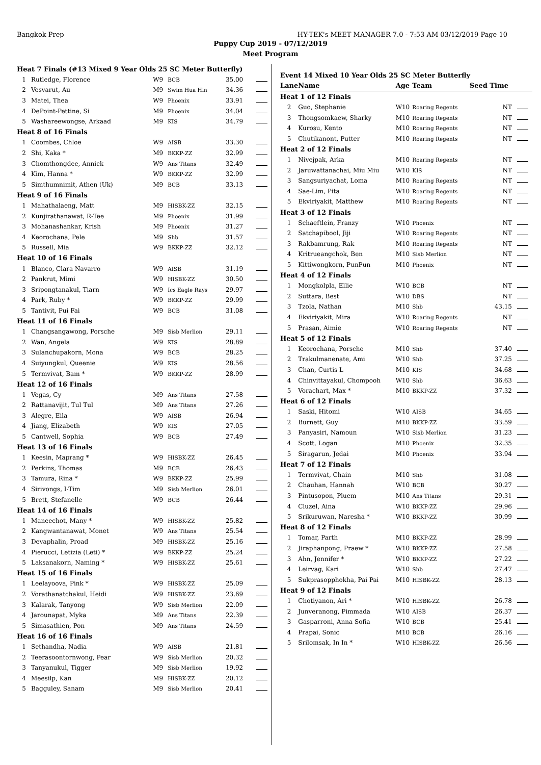Bangkok Prep HY-TEK's MEET MANAGER 7.0 - 7:53 AM 03/12/2019 Page 10
Puppy Cup 2019 - 07/12/2019
Meet Program
| Heat 7 Finals (#13 Mixed 9 Year Olds 25 SC Meter Butterfly) | | | | | |
| 1 | Rutledge, Florence | W9 | BCB | 35.00 | |
| 2 | Vesvarut, Au | M9 | Swim Hua Hin | 34.36 | |
| 3 | Matei, Thea | W9 | Phoenix | 33.91 | |
| 4 | DePoint-Pettine, Si | M9 | Phoenix | 34.04 | |
| 5 | Washareewongse, Arkaad | M9 | KIS | 34.79 | |
| Heat 8 of 16 Finals | | | | | |
| 1 | Coombes, Chloe | W9 | AISB | 33.30 | |
| 2 | Shi, Kaka * | M9 | BKKP-ZZ | 32.99 | |
| 3 | Chomthongdee, Annick | W9 | Ans Titans | 32.49 | |
| 4 | Kim, Hanna * | W9 | BKKP-ZZ | 32.99 | |
| 5 | Simthumnimit, Athen (Uk) | M9 | BCB | 33.13 | |
| Heat 9 of 16 Finals | | | | | |
| 1 | Mahathalaeng, Matt | M9 | HISBK-ZZ | 32.15 | |
| 2 | Kunjirathanawat, R-Tee | M9 | Phoenix | 31.99 | |
| 3 | Mohanashankar, Krish | M9 | Phoenix | 31.27 | |
| 4 | Keorochana, Pele | M9 | Shb | 31.57 | |
| 5 | Russell, Mia | W9 | BKKP-ZZ | 32.12 | |
| Heat 10 of 16 Finals | | | | | |
| 1 | Blanco, Clara Navarro | W9 | AISB | 31.19 | |
| 2 | Pankrut, Mimi | W9 | HISBK-ZZ | 30.50 | |
| 3 | Sripongtanakul, Tiarn | W9 | Ics Eagle Rays | 29.97 | |
| 4 | Park, Ruby * | W9 | BKKP-ZZ | 29.99 | |
| 5 | Tantivit, Pui Fai | W9 | BCB | 31.08 | |
| Heat 11 of 16 Finals | | | | | |
| 1 | Changsangawong, Porsche | M9 | Sisb Merlion | 29.11 | |
| 2 | Wan, Angela | W9 | KIS | 28.89 | |
| 3 | Sulanchupakorn, Mona | W9 | BCB | 28.25 | |
| 4 | Suiyungkul, Queenie | W9 | KIS | 28.56 | |
| 5 | Termvivat, Bam * | W9 | BKKP-ZZ | 28.99 | |
| Heat 12 of 16 Finals | | | | | |
| 1 | Vegas, Cy | M9 | Ans Titans | 27.58 | |
| 2 | Rattanavijit, Tul Tul | M9 | Ans Titans | 27.26 | |
| 3 | Alegre, Eila | W9 | AISB | 26.94 | |
| 4 | Jiang, Elizabeth | W9 | KIS | 27.05 | |
| 5 | Cantwell, Sophia | W9 | BCB | 27.49 | |
| Heat 13 of 16 Finals | | | | | |
| 1 | Keesin, Maprang * | W9 | HISBK-ZZ | 26.45 | |
| 2 | Perkins, Thomas | M9 | BCB | 26.43 | |
| 3 | Tamura, Rina * | W9 | BKKP-ZZ | 25.99 | |
| 4 | Sirivongs, I-Tim | M9 | Sisb Merlion | 26.01 | |
| 5 | Brett, Stefanelle | W9 | BCB | 26.44 | |
| Heat 14 of 16 Finals | | | | | |
| 1 | Maneechot, Many * | W9 | HISBK-ZZ | 25.82 | |
| 2 | Kangwantanawat, Monet | W9 | Ans Titans | 25.54 | |
| 3 | Devaphalin, Proad | M9 | HISBK-ZZ | 25.16 | |
| 4 | Pierucci, Letizia (Leti) * | W9 | BKKP-ZZ | 25.24 | |
| 5 | Laksanakorn, Naming * | W9 | HISBK-ZZ | 25.61 | |
| Heat 15 of 16 Finals | | | | | |
| 1 | Leelayoova, Pink * | W9 | HISBK-ZZ | 25.09 | |
| 2 | Vorathanatchakul, Heidi | W9 | HISBK-ZZ | 23.69 | |
| 3 | Kalarak, Tanyong | W9 | Sisb Merlion | 22.09 | |
| 4 | Jarounapat, Myka | M9 | Ans Titans | 22.39 | |
| 5 | Simasathien, Pon | M9 | Ans Titans | 24.59 | |
| Heat 16 of 16 Finals | | | | | |
| 1 | Sethandha, Nadia | W9 | AISB | 21.81 | |
| 2 | Teerasoontornwong, Pear | W9 | Sisb Merlion | 20.32 | |
| 3 | Tanyanukul, Tigger | M9 | Sisb Merlion | 19.92 | |
| 4 | Meesilp, Kan | M9 | HISBK-ZZ | 20.12 | |
| 5 | Bagguley, Sanam | M9 | Sisb Merlion | 20.41 | |
| Event 14 Mixed 10 Year Olds 25 SC Meter Butterfly | | | | | |
| Lane | Name | Age | Team | Seed Time | |
| Heat 1 of 12 Finals | | | | | |
| 2 | Guo, Stephanie | W10 | Roaring Regents | NT | |
| 3 | Thongsomkaew, Sharky | M10 | Roaring Regents | NT | |
| 4 | Kurosu, Kento | M10 | Roaring Regents | NT | |
| 5 | Chutikanont, Putter | M10 | Roaring Regents | NT | |
| Heat 2 of 12 Finals | | | | | |
| 1 | Nivejpak, Arka | M10 | Roaring Regents | NT | |
| 2 | Jaruwattanachai, Miu Miu | W10 | KIS | NT | |
| 3 | Sangsuriyachat, Loma | M10 | Roaring Regents | NT | |
| 4 | Sae-Lim, Pita | W10 | Roaring Regents | NT | |
| 5 | Ekviriyakit, Matthew | M10 | Roaring Regents | NT | |
| Heat 3 of 12 Finals | | | | | |
| 1 | Schaeftlein, Franzy | W10 | Phoenix | NT | |
| 2 | Satchapibool, Jiji | W10 | Roaring Regents | NT | |
| 3 | Rakbamrung, Rak | M10 | Roaring Regents | NT | |
| 4 | Kritrueangchok, Ben | M10 | Sisb Merlion | NT | |
| 5 | Kittiwongkorn, PunPun | M10 | Phoenix | NT | |
| Heat 4 of 12 Finals | | | | | |
| 1 | Mongkolpla, Ellie | W10 | BCB | NT | |
| 2 | Suttara, Best | W10 | DBS | NT | |
| 3 | Tzola, Nathan | M10 | Shb | 43.15 | |
| 4 | Ekviriyakit, Mira | W10 | Roaring Regents | NT | |
| 5 | Prasan, Aimie | W10 | Roaring Regents | NT | |
| Heat 5 of 12 Finals | | | | | |
| 1 | Keorochana, Porsche | M10 | Shb | 37.40 | |
| 2 | Trakulmanenate, Ami | W10 | Shb | 37.25 | |
| 3 | Chan, Curtis L | M10 | KIS | 34.68 | |
| 4 | Chinvittayakul, Chompooh | W10 | Shb | 36.63 | |
| 5 | Vorachart, Max * | M10 | BKKP-ZZ | 37.32 | |
| Heat 6 of 12 Finals | | | | | |
| 1 | Saski, Hitomi | W10 | AISB | 34.65 | |
| 2 | Burnett, Guy | M10 | BKKP-ZZ | 33.59 | |
| 3 | Panyasiri, Namoun | W10 | Sisb Merlion | 31.23 | |
| 4 | Scott, Logan | M10 | Phoenix | 32.35 | |
| 5 | Siragarun, Jedai | M10 | Phoenix | 33.94 | |
| Heat 7 of 12 Finals | | | | | |
| 1 | Termvivat, Chain | M10 | Shb | 31.08 | |
| 2 | Chauhan, Hannah | W10 | BCB | 30.27 | |
| 3 | Pintusopon, Pluem | M10 | Ans Titans | 29.31 | |
| 4 | Cluzel, Aina | W10 | BKKP-ZZ | 29.96 | |
| 5 | Srikuruwan, Naresha * | W10 | BKKP-ZZ | 30.99 | |
| Heat 8 of 12 Finals | | | | | |
| 1 | Tomar, Parth | M10 | BKKP-ZZ | 28.99 | |
| 2 | Jiraphanpong, Praew * | W10 | BKKP-ZZ | 27.58 | |
| 3 | Ahn, Jennifer * | W10 | BKKP-ZZ | 27.22 | |
| 4 | Leirvag, Kari | W10 | Shb | 27.47 | |
| 5 | Sukprasopphokha, Pai Pai | M10 | HISBK-ZZ | 28.13 | |
| Heat 9 of 12 Finals | | | | | |
| 1 | Chotiyanon, Ari * | W10 | HISBK-ZZ | 26.78 | |
| 2 | Junveranong, Pimmada | W10 | AISB | 26.37 | |
| 3 | Gasparroni, Anna Sofia | W10 | BCB | 25.41 | |
| 4 | Prapai, Sonic | M10 | BCB | 26.16 | |
| 5 | Srilomsak, In In * | W10 | HISBK-ZZ | 26.56 | |